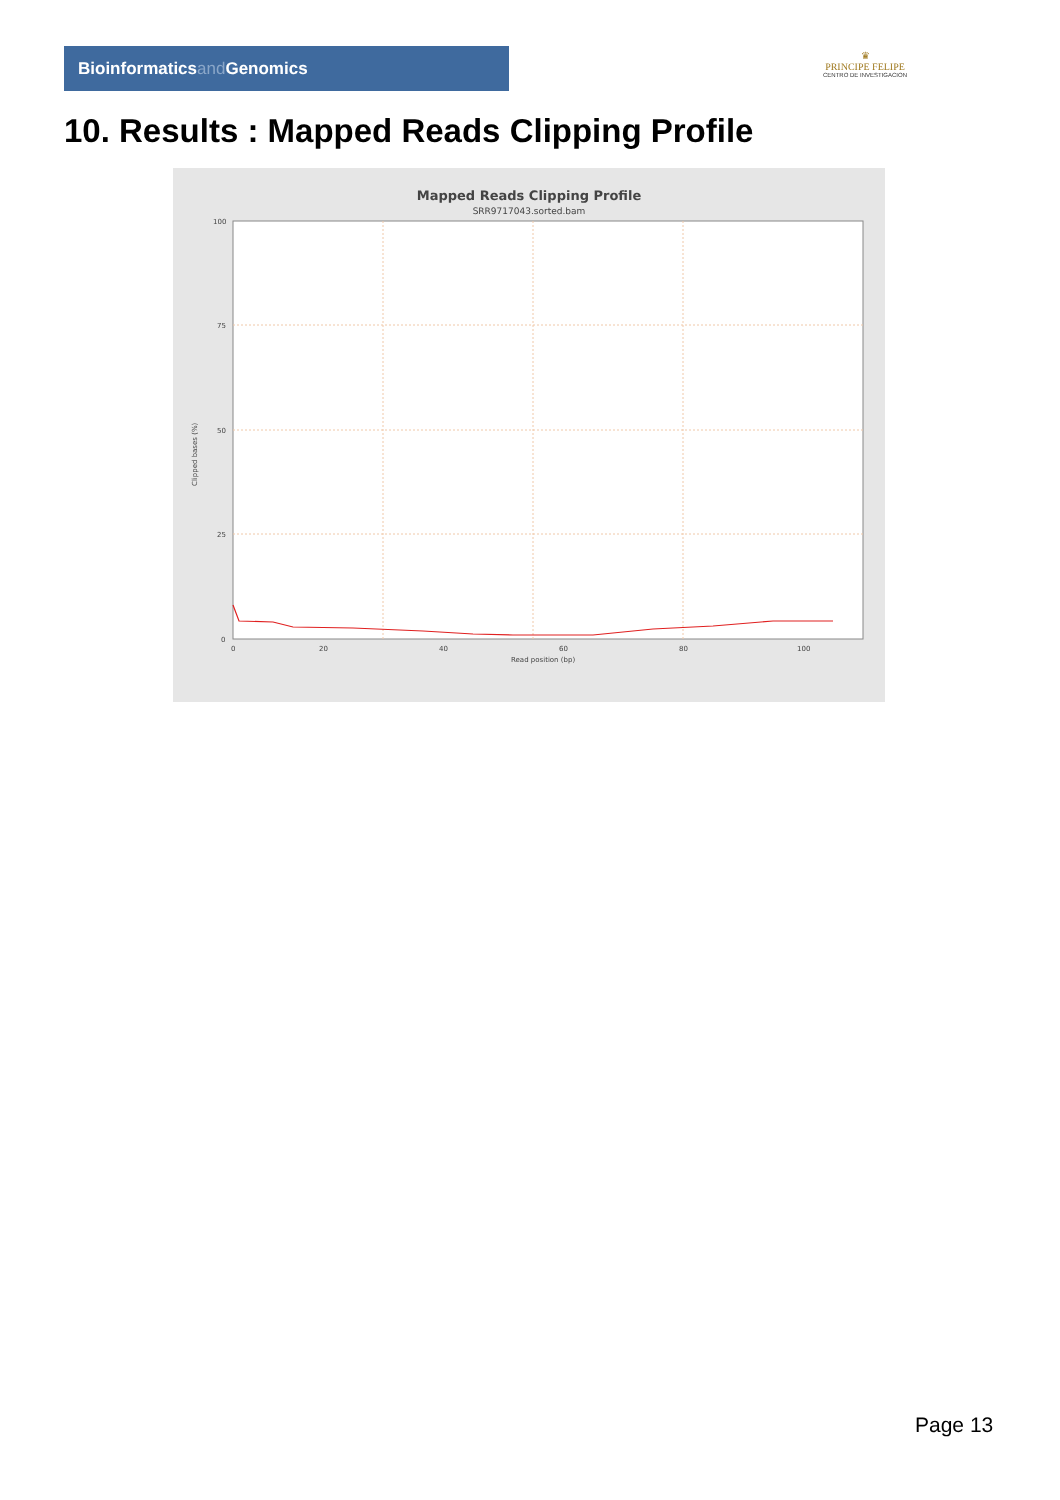Bioinformaticsand Genomics
♛
PRINCIPE FELIPE
CENTRO DE INVESTIGACION
10. Results : Mapped Reads Clipping Profile
Mapped Reads Clipping Profile
SRR9717043.sorted.bam
100
75
50
25
0
0
20
40
60
80
100
Read position (bp)
Clipped bases (%)
Page 13